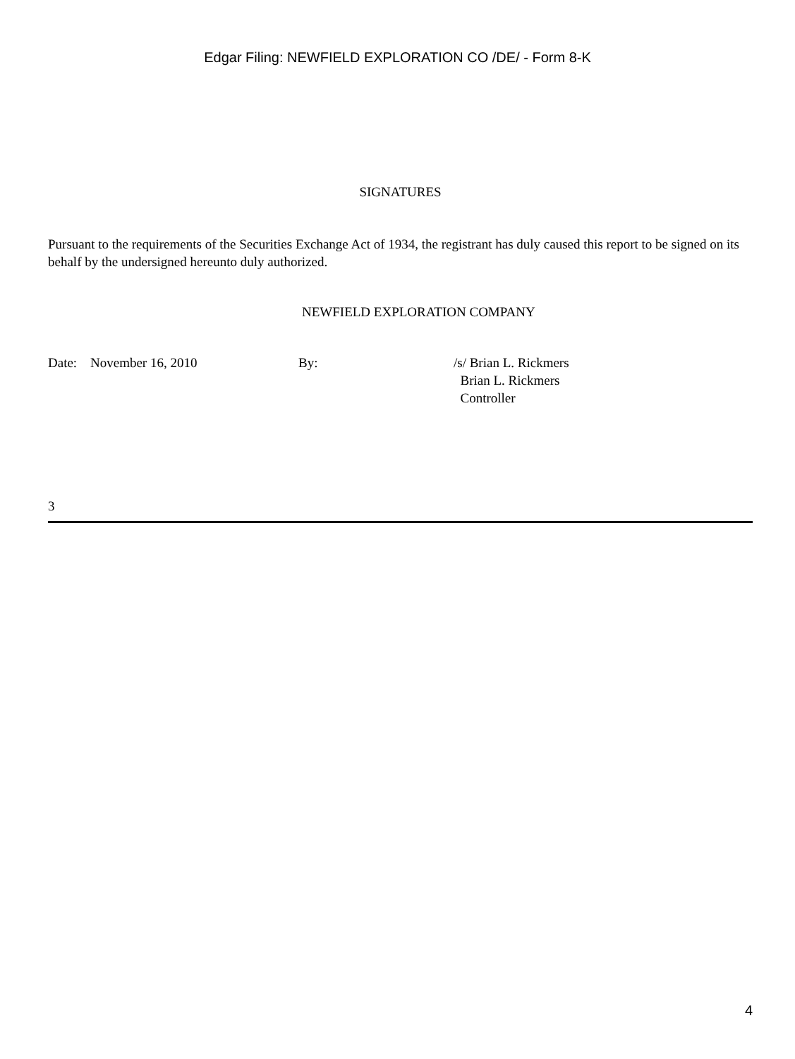Edgar Filing: NEWFIELD EXPLORATION CO /DE/ - Form 8-K
SIGNATURES
Pursuant to the requirements of the Securities Exchange Act of 1934, the registrant has duly caused this report to be signed on its behalf by the undersigned hereunto duly authorized.
NEWFIELD EXPLORATION COMPANY
| Date: | November 16, 2010 | By: | /s/ Brian L. Rickmers Brian L. Rickmers Controller |
3
4